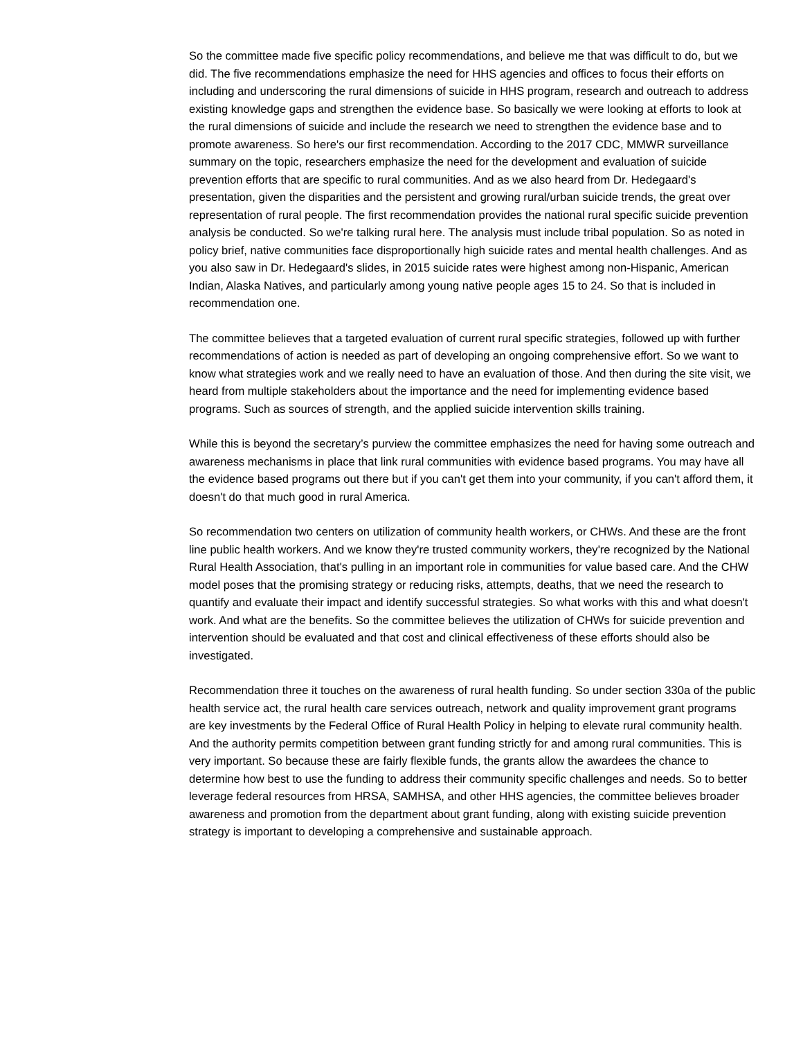So the committee made five specific policy recommendations, and believe me that was difficult to do, but we did. The five recommendations emphasize the need for HHS agencies and offices to focus their efforts on including and underscoring the rural dimensions of suicide in HHS program, research and outreach to address existing knowledge gaps and strengthen the evidence base. So basically we were looking at efforts to look at the rural dimensions of suicide and include the research we need to strengthen the evidence base and to promote awareness. So here's our first recommendation. According to the 2017 CDC, MMWR surveillance summary on the topic, researchers emphasize the need for the development and evaluation of suicide prevention efforts that are specific to rural communities. And as we also heard from Dr. Hedegaard's presentation, given the disparities and the persistent and growing rural/urban suicide trends, the great over representation of rural people. The first recommendation provides the national rural specific suicide prevention analysis be conducted. So we're talking rural here. The analysis must include tribal population. So as noted in policy brief, native communities face disproportionally high suicide rates and mental health challenges. And as you also saw in Dr. Hedegaard's slides, in 2015 suicide rates were highest among non-Hispanic, American Indian, Alaska Natives, and particularly among young native people ages 15 to 24. So that is included in recommendation one.
The committee believes that a targeted evaluation of current rural specific strategies, followed up with further recommendations of action is needed as part of developing an ongoing comprehensive effort. So we want to know what strategies work and we really need to have an evaluation of those. And then during the site visit, we heard from multiple stakeholders about the importance and the need for implementing evidence based programs. Such as sources of strength, and the applied suicide intervention skills training.
While this is beyond the secretary’s purview the committee emphasizes the need for having some outreach and awareness mechanisms in place that link rural communities with evidence based programs. You may have all the evidence based programs out there but if you can't get them into your community, if you can't afford them, it doesn't do that much good in rural America.
So recommendation two centers on utilization of community health workers, or CHWs. And these are the front line public health workers. And we know they're trusted community workers, they're recognized by the National Rural Health Association, that's pulling in an important role in communities for value based care. And the CHW model poses that the promising strategy or reducing risks, attempts, deaths, that we need the research to quantify and evaluate their impact and identify successful strategies. So what works with this and what doesn't work. And what are the benefits. So the committee believes the utilization of CHWs for suicide prevention and intervention should be evaluated and that cost and clinical effectiveness of these efforts should also be investigated.
Recommendation three it touches on the awareness of rural health funding. So under section 330a of the public health service act, the rural health care services outreach, network and quality improvement grant programs are key investments by the Federal Office of Rural Health Policy in helping to elevate rural community health. And the authority permits competition between grant funding strictly for and among rural communities. This is very important. So because these are fairly flexible funds, the grants allow the awardees the chance to determine how best to use the funding to address their community specific challenges and needs. So to better leverage federal resources from HRSA, SAMHSA, and other HHS agencies, the committee believes broader awareness and promotion from the department about grant funding, along with existing suicide prevention strategy is important to developing a comprehensive and sustainable approach.